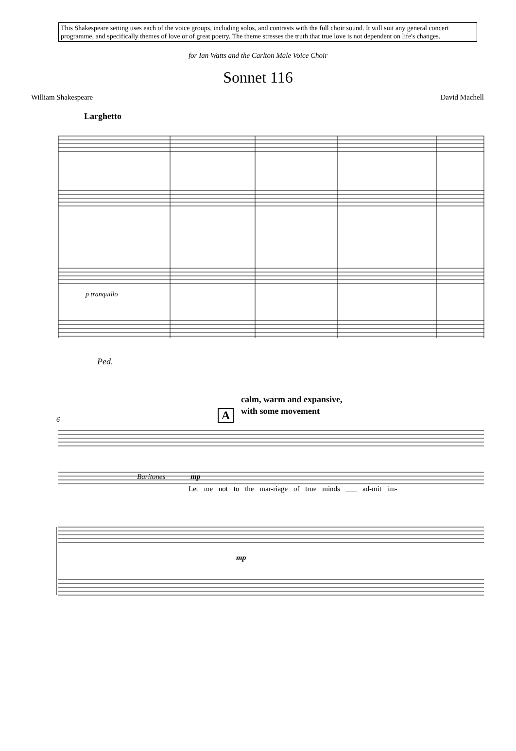This Shakespeare setting uses each of the voice groups, including solos, and contrasts with the full choir sound. It will suit any general concert programme, and specifically themes of love or of great poetry. The theme stresses the truth that true love is not dependent on life's changes.
for Ian Watts and the Carlton Male Voice Choir
Sonnet 116
William Shakespeare David Machell
Larghetto
p tranquillo
Ped.
calm, warm and expansive,
with some movement
A
6
Baritones
mp
Let me not to the mar-riage of true minds ___ ad-mit im-
mp